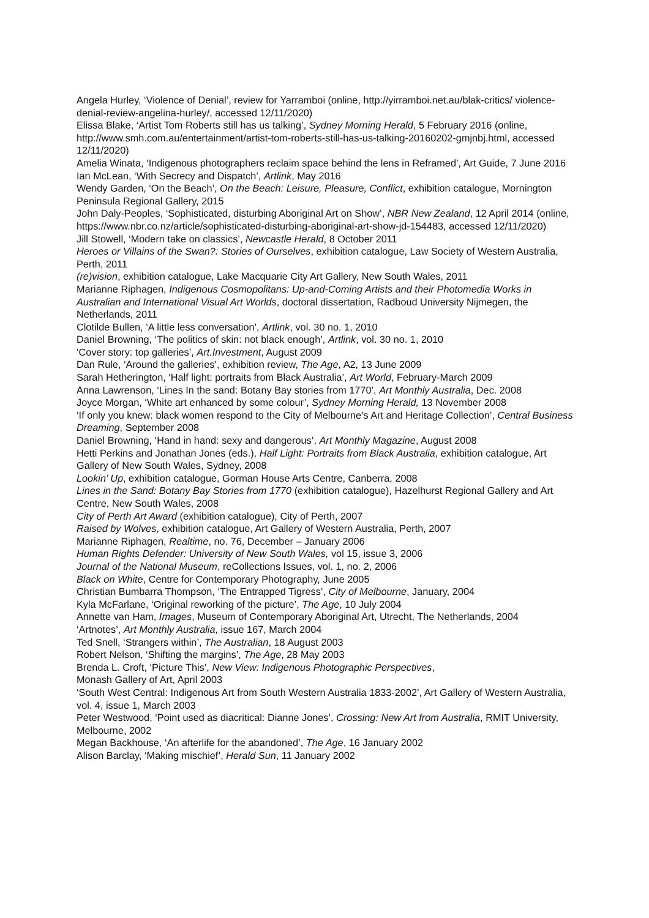Angela Hurley, ‘Violence of Denial’, review for Yarramboi (online, http://yirramboi.net.au/blak-critics/ violence-denial-review-angelina-hurley/, accessed 12/11/2020)
Elissa Blake, ‘Artist Tom Roberts still has us talking’, Sydney Morning Herald, 5 February 2016 (online, http://www.smh.com.au/entertainment/artist-tom-roberts-still-has-us-talking-20160202-gmjnbj.html, accessed 12/11/2020)
Amelia Winata, ‘Indigenous photographers reclaim space behind the lens in Reframed’, Art Guide, 7 June 2016
Ian McLean, ‘With Secrecy and Dispatch’, Artlink, May 2016
Wendy Garden, ‘On the Beach’, On the Beach: Leisure, Pleasure, Conflict, exhibition catalogue, Mornington Peninsula Regional Gallery, 2015
John Daly-Peoples, ‘Sophisticated, disturbing Aboriginal Art on Show’, NBR New Zealand, 12 April 2014 (online, https://www.nbr.co.nz/article/sophisticated-disturbing-aboriginal-art-show-jd-154483, accessed 12/11/2020)
Jill Stowell, ‘Modern take on classics’, Newcastle Herald, 8 October 2011
Heroes or Villains of the Swan?: Stories of Ourselves, exhibition catalogue, Law Society of Western Australia, Perth, 2011
(re)vision, exhibition catalogue, Lake Macquarie City Art Gallery, New South Wales, 2011
Marianne Riphagen, Indigenous Cosmopolitans: Up-and-Coming Artists and their Photomedia Works in Australian and International Visual Art Worlds, doctoral dissertation, Radboud University Nijmegen, the Netherlands, 2011
Clotilde Bullen, ‘A little less conversation’, Artlink, vol. 30 no. 1, 2010
Daniel Browning, ‘The politics of skin: not black enough’, Artlink, vol. 30 no. 1, 2010
‘Cover story: top galleries’, Art.Investment, August 2009
Dan Rule, ‘Around the galleries’, exhibition review, The Age, A2, 13 June 2009
Sarah Hetherington, ‘Half light: portraits from Black Australia’, Art World, February-March 2009
Anna Lawrenson, ‘Lines In the sand: Botany Bay stories from 1770’, Art Monthly Australia, Dec. 2008
Joyce Morgan, ‘White art enhanced by some colour’, Sydney Morning Herald, 13 November 2008
‘If only you knew: black women respond to the City of Melbourne’s Art and Heritage Collection’, Central Business Dreaming, September 2008
Daniel Browning, ‘Hand in hand: sexy and dangerous’, Art Monthly Magazine, August 2008
Hetti Perkins and Jonathan Jones (eds.), Half Light: Portraits from Black Australia, exhibition catalogue, Art Gallery of New South Wales, Sydney, 2008
Lookin’ Up, exhibition catalogue, Gorman House Arts Centre, Canberra, 2008
Lines in the Sand: Botany Bay Stories from 1770 (exhibition catalogue), Hazelhurst Regional Gallery and Art Centre, New South Wales, 2008
City of Perth Art Award (exhibition catalogue), City of Perth, 2007
Raised by Wolves, exhibition catalogue, Art Gallery of Western Australia, Perth, 2007
Marianne Riphagen, Realtime, no. 76, December – January 2006
Human Rights Defender: University of New South Wales, vol 15, issue 3, 2006
Journal of the National Museum, reCollections Issues, vol. 1, no. 2, 2006
Black on White, Centre for Contemporary Photography, June 2005
Christian Bumbarra Thompson, ‘The Entrapped Tigress’, City of Melbourne, January, 2004
Kyla McFarlane, ‘Original reworking of the picture’, The Age, 10 July 2004
Annette van Ham, Images, Museum of Contemporary Aboriginal Art, Utrecht, The Netherlands, 2004
‘Artnotes’, Art Monthly Australia, issue 167, March 2004
Ted Snell, ‘Strangers within’, The Australian, 18 August 2003
Robert Nelson, ‘Shifting the margins’, The Age, 28 May 2003
Brenda L. Croft, ‘Picture This’, New View: Indigenous Photographic Perspectives,
Monash Gallery of Art, April 2003
‘South West Central: Indigenous Art from South Western Australia 1833-2002’, Art Gallery of Western Australia, vol. 4, issue 1, March 2003
Peter Westwood, ‘Point used as diacritical: Dianne Jones’, Crossing: New Art from Australia, RMIT University, Melbourne, 2002
Megan Backhouse, ‘An afterlife for the abandoned’, The Age, 16 January 2002
Alison Barclay, ‘Making mischief’, Herald Sun, 11 January 2002